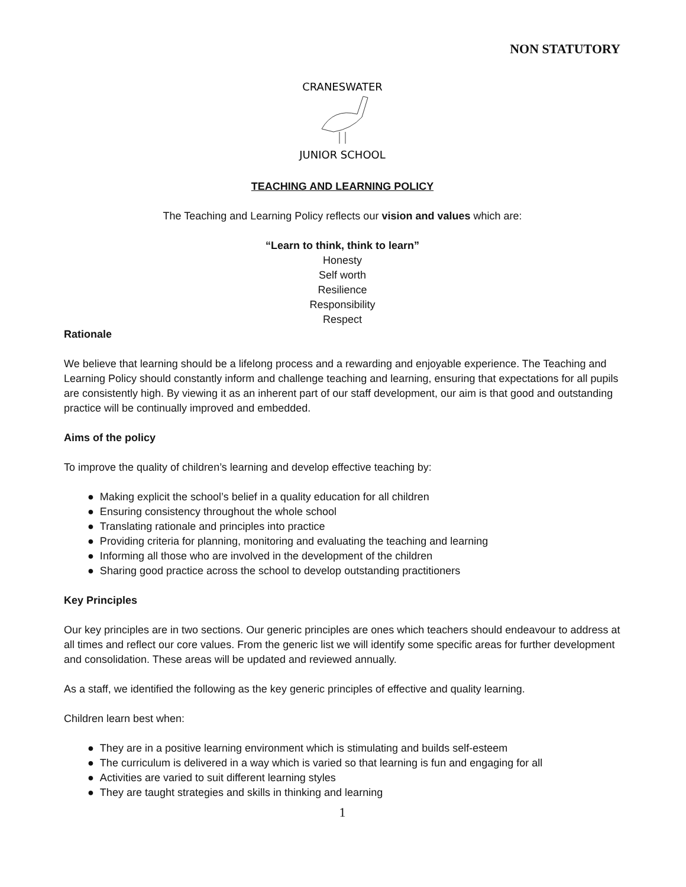NON STATUTORY
CRANESWATER
JUNIOR SCHOOL
TEACHING AND LEARNING POLICY
The Teaching and Learning Policy reflects our vision and values which are:
“Learn to think, think to learn”
Honesty
Self worth
Resilience
Responsibility
Respect
Rationale
We believe that learning should be a lifelong process and a rewarding and enjoyable experience. The Teaching and Learning Policy should constantly inform and challenge teaching and learning, ensuring that expectations for all pupils are consistently high. By viewing it as an inherent part of our staff development, our aim is that good and outstanding practice will be continually improved and embedded.
Aims of the policy
To improve the quality of children’s learning and develop effective teaching by:
● Making explicit the school’s belief in a quality education for all children
● Ensuring consistency throughout the whole school
● Translating rationale and principles into practice
● Providing criteria for planning, monitoring and evaluating the teaching and learning
● Informing all those who are involved in the development of the children
● Sharing good practice across the school to develop outstanding practitioners
Key Principles
Our key principles are in two sections. Our generic principles are ones which teachers should endeavour to address at all times and reflect our core values. From the generic list we will identify some specific areas for further development and consolidation. These areas will be updated and reviewed annually.
As a staff, we identified the following as the key generic principles of effective and quality learning.
Children learn best when:
● They are in a positive learning environment which is stimulating and builds self-esteem
● The curriculum is delivered in a way which is varied so that learning is fun and engaging for all
● Activities are varied to suit different learning styles
● They are taught strategies and skills in thinking and learning
1